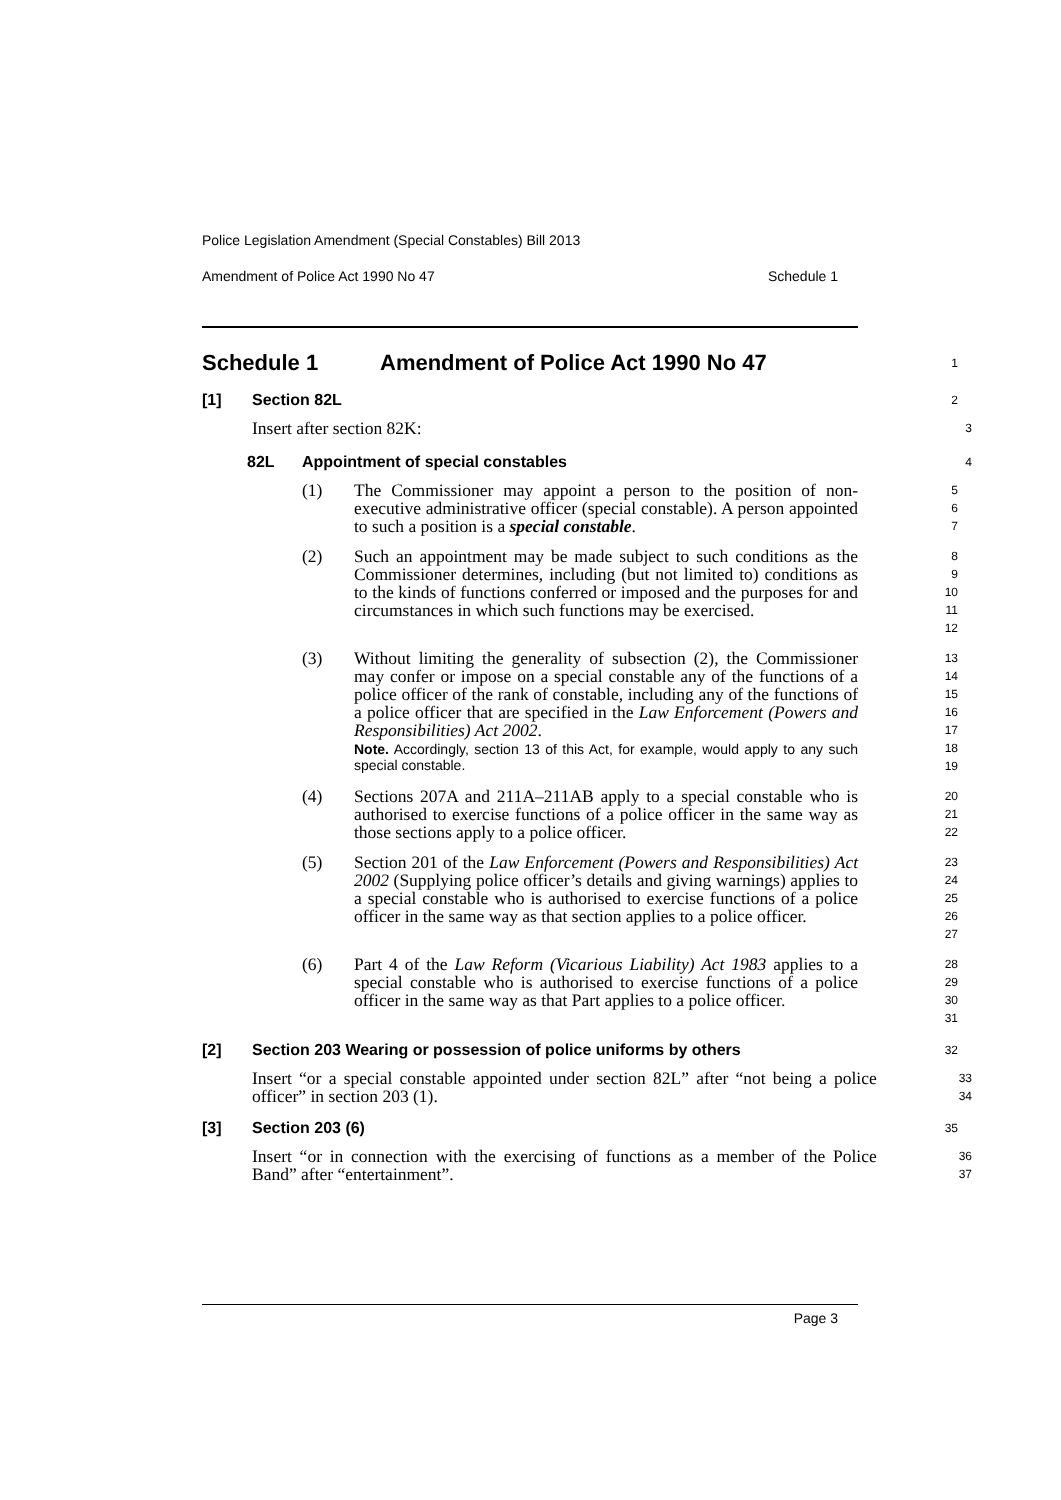Police Legislation Amendment (Special Constables) Bill 2013
Amendment of Police Act 1990 No 47 Schedule 1
Schedule 1 Amendment of Police Act 1990 No 47
1
[1] Section 82L
2
Insert after section 82K:
3
82L Appointment of special constables
4
(1) The Commissioner may appoint a person to the position of non-executive administrative officer (special constable). A person appointed to such a position is a special constable.
5
6
7
(2) Such an appointment may be made subject to such conditions as the Commissioner determines, including (but not limited to) conditions as to the kinds of functions conferred or imposed and the purposes for and circumstances in which such functions may be exercised.
8
9
10
11
12
(3) Without limiting the generality of subsection (2), the Commissioner may confer or impose on a special constable any of the functions of a police officer of the rank of constable, including any of the functions of a police officer that are specified in the Law Enforcement (Powers and Responsibilities) Act 2002.
Note. Accordingly, section 13 of this Act, for example, would apply to any such special constable.
13
14
15
16
17
18
19
(4) Sections 207A and 211A–211AB apply to a special constable who is authorised to exercise functions of a police officer in the same way as those sections apply to a police officer.
20
21
22
(5) Section 201 of the Law Enforcement (Powers and Responsibilities) Act 2002 (Supplying police officer’s details and giving warnings) applies to a special constable who is authorised to exercise functions of a police officer in the same way as that section applies to a police officer.
23
24
25
26
27
(6) Part 4 of the Law Reform (Vicarious Liability) Act 1983 applies to a special constable who is authorised to exercise functions of a police officer in the same way as that Part applies to a police officer.
28
29
30
31
[2] Section 203 Wearing or possession of police uniforms by others
32
Insert “or a special constable appointed under section 82L” after “not being a police officer” in section 203 (1).
33
34
[3] Section 203 (6)
35
Insert “or in connection with the exercising of functions as a member of the Police Band” after “entertainment”.
36
37
Page 3